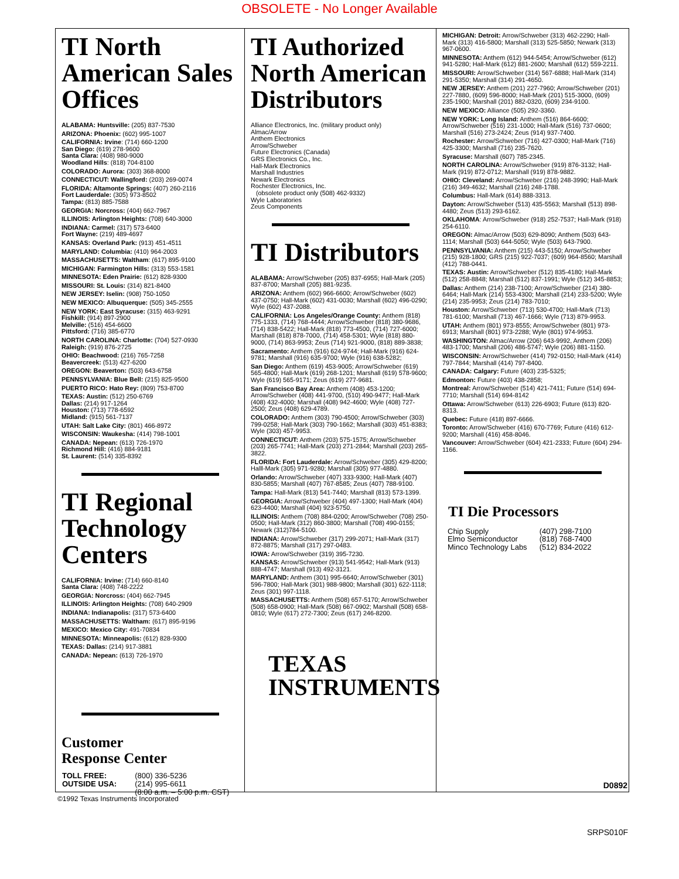OBSOLETE - No Longer Available
TI North American Sales Offices
ALABAMA: Huntsville: (205) 837-7530
ARIZONA: Phoenix: (602) 995-1007
CALIFORNIA: Irvine: (714) 660-1200
San Diego: (619) 278-9600
Santa Clara: (408) 980-9000
Woodland Hills: (818) 704-8100
COLORADO: Aurora: (303) 368-8000
CONNECTICUT: Wallingford: (203) 269-0074
FLORIDA: Altamonte Springs: (407) 260-2116
Fort Lauderdale: (305) 973-8502
Tampa: (813) 885-7588
GEORGIA: Norcross: (404) 662-7967
ILLINOIS: Arlington Heights: (708) 640-3000
INDIANA: Carmel: (317) 573-6400
Fort Wayne: (219) 489-4697
KANSAS: Overland Park: (913) 451-4511
MARYLAND: Columbia: (410) 964-2003
MASSACHUSETTS: Waltham: (617) 895-9100
MICHIGAN: Farmington Hills: (313) 553-1581
MINNESOTA: Eden Prairie: (612) 828-9300
MISSOURI: St. Louis: (314) 821-8400
NEW JERSEY: Iselin: (908) 750-1050
NEW MEXICO: Albuquerque: (505) 345-2555
NEW YORK: East Syracuse: (315) 463-9291
Fishkill: (914) 897-2900
Melville: (516) 454-6600
Pittsford: (716) 385-6770
NORTH CAROLINA: Charlotte: (704) 527-0930
Raleigh: (919) 876-2725
OHIO: Beachwood: (216) 765-7258
Beavercreek: (513) 427-6200
OREGON: Beaverton: (503) 643-6758
PENNSYLVANIA: Blue Bell: (215) 825-9500
PUERTO RICO: Hato Rey: (809) 753-8700
TEXAS: Austin: (512) 250-6769
Dallas: (214) 917-1264
Houston: (713) 778-6592
Midland: (915) 561-7137
UTAH: Salt Lake City: (801) 466-8972
WISCONSIN: Waukesha: (414) 798-1001
CANADA: Nepean: (613) 726-1970
Richmond Hill: (416) 884-9181
St. Laurent: (514) 335-8392
TI Regional Technology Centers
CALIFORNIA: Irvine: (714) 660-8140
Santa Clara: (408) 748-2222
GEORGIA: Norcross: (404) 662-7945
ILLINOIS: Arlington Heights: (708) 640-2909
INDIANA: Indianapolis: (317) 573-6400
MASSACHUSETTS: Waltham: (617) 895-9196
MEXICO: Mexico City: 491-70834
MINNESOTA: Minneapolis: (612) 828-9300
TEXAS: Dallas: (214) 917-3881
CANADA: Nepean: (613) 726-1970
Customer
Response Center
| TOLL FREE: | (800) 336-5236 |
| OUTSIDE USA: | (214) 995-6611 |
| | (8:00 a.m. – 5:00 p.m. CST) |
TI Authorized North American Distributors
Alliance Electronics, Inc. (military product only)
Almac/Arrow
Anthem Electronics
Arrow/Schweber
Future Electronics (Canada)
GRS Electronics Co., Inc.
Hall-Mark Electronics
Marshall Industries
Newark Electronics
Rochester Electronics, Inc.
(obsolete product only (508) 462-9332)
Wyle Laboratories
Zeus Components
TI Distributors
ALABAMA: Arrow/Schweber (205) 837-6955; Hall-Mark (205) 837-8700; Marshall (205) 881-9235.
ARIZONA: Anthem (602) 966-6600; Arrow/Schweber (602) 437-0750; Hall-Mark (602) 431-0030; Marshall (602) 496-0290; Wyle (602) 437-2088.
CALIFORNIA: Los Angeles/Orange County: Anthem (818) 775-1333, (714) 768-4444; Arrow/Schweber (818) 380-9686, (714) 838-5422; Hall-Mark (818) 773-4500, (714) 727-6000; Marshall (818) 878-7000, (714) 458-5301; Wyle (818) 880-9000, (714) 863-9953; Zeus (714) 921-9000, (818) 889-3838;
Sacramento: Anthem (916) 624-9744; Hall-Mark (916) 624-9781; Marshall (916) 635-9700; Wyle (916) 638-5282;
San Diego: Anthem (619) 453-9005; Arrow/Schweber (619) 565-4800; Hall-Mark (619) 268-1201; Marshall (619) 578-9600; Wyle (619) 565-9171; Zeus (619) 277-9681.
San Francisco Bay Area: Anthem (408) 453-1200; Arrow/Schweber (408) 441-9700, (510) 490-9477; Hall-Mark (408) 432-4000; Marshall (408) 942-4600; Wyle (408) 727-2500; Zeus (408) 629-4789.
COLORADO: Anthem (303) 790-4500; Arrow/Schweber (303) 799-0258; Hall-Mark (303) 790-1662; Marshall (303) 451-8383; Wyle (303) 457-9953.
CONNECTICUT: Anthem (203) 575-1575; Arrow/Schweber (203) 265-7741; Hall-Mark (203) 271-2844; Marshall (203) 265-3822.
FLORIDA: Fort Lauderdale: Arrow/Schweber (305) 429-8200; Halll-Mark (305) 971-9280; Marshall (305) 977-4880.
Orlando: Arrow/Schweber (407) 333-9300; Hall-Mark (407) 830-5855; Marshall (407) 767-8585; Zeus (407) 788-9100.
Tampa: Hall-Mark (813) 541-7440; Marshall (813) 573-1399.
GEORGIA: Arrow/Schweber (404) 497-1300; Hall-Mark (404) 623-4400; Marshall (404) 923-5750.
ILLINOIS: Anthem (708) 884-0200; Arrow/Schweber (708) 250-0500; Hall-Mark (312) 860-3800; Marshall (708) 490-0155; Newark (312)784-5100.
INDIANA: Arrow/Schweber (317) 299-2071; Hall-Mark (317) 872-8875; Marshall (317) 297-0483.
IOWA: Arrow/Schweber (319) 395-7230.
KANSAS: Arrow/Schweber (913) 541-9542; Hall-Mark (913) 888-4747; Marshall (913) 492-3121.
MARYLAND: Anthem (301) 995-6640; Arrow/Schweber (301) 596-7800; Hall-Mark (301) 988-9800; Marshall (301) 622-1118; Zeus (301) 997-1118.
MASSACHUSETTS: Anthem (508) 657-5170; Arrow/Schweber (508) 658-0900; Hall-Mark (508) 667-0902; Marshall (508) 658-0810; Wyle (617) 272-7300; Zeus (617) 246-8200.
TEXAS
INSTRUMENTS
MICHIGAN: Detroit: Arrow/Schweber (313) 462-2290; Hall-Mark (313) 416-5800; Marshall (313) 525-5850; Newark (313) 967-0600.
MINNESOTA: Anthem (612) 944-5454; Arrow/Schweber (612) 941-5280; Hall-Mark (612) 881-2600; Marshall (612) 559-2211.
MISSOURI: Arrow/Schweber (314) 567-6888; Hall-Mark (314) 291-5350; Marshall (314) 291-4650.
NEW JERSEY: Anthem (201) 227-7960; Arrow/Schweber (201) 227-7880, (609) 596-8000; Hall-Mark (201) 515-3000, (609) 235-1900; Marshall (201) 882-0320, (609) 234-9100.
NEW MEXICO: Alliance (505) 292-3360.
NEW YORK: Long Island: Anthem (516) 864-6600; Arrow/Schweber (516) 231-1000; Hall-Mark (516) 737-0600; Marshall (516) 273-2424; Zeus (914) 937-7400.
Rochester: Arrow/Schweber (716) 427-0300; Hall-Mark (716) 425-3300; Marshall (716) 235-7620.
Syracuse: Marshall (607) 785-2345.
NORTH CAROLINA: Arrow/Schweber (919) 876-3132; Hall-Mark (919) 872-0712; Marshall (919) 878-9882.
OHIO: Cleveland: Arrow/Schweber (216) 248-3990; Hall-Mark (216) 349-4632; Marshall (216) 248-1788.
Columbus: Hall-Mark (614) 888-3313.
Dayton: Arrow/Schweber (513) 435-5563; Marshall (513) 898-4480; Zeus (513) 293-6162.
OKLAHOMA: Arrow/Schweber (918) 252-7537; Hall-Mark (918) 254-6110.
OREGON: Almac/Arrow (503) 629-8090; Anthem (503) 643-1114; Marshall (503) 644-5050; Wyle (503) 643-7900.
PENNSYLVANIA: Anthem (215) 443-5150; Arrow/Schweber (215) 928-1800; GRS (215) 922-7037; (609) 964-8560; Marshall (412) 788-0441.
TEXAS: Austin: Arrow/Schweber (512) 835-4180; Hall-Mark (512) 258-8848; Marshall (512) 837-1991; Wyle (512) 345-8853;
Dallas: Anthem (214) 238-7100; Arrow/Schweber (214) 380-6464; Hall-Mark (214) 553-4300; Marshall (214) 233-5200; Wyle (214) 235-9953; Zeus (214) 783-7010;
Houston: Arrow/Schweber (713) 530-4700; Hall-Mark (713) 781-6100; Marshall (713) 467-1666; Wyle (713) 879-9953.
UTAH: Anthem (801) 973-8555; Arrow/Schweber (801) 973-6913; Marshall (801) 973-2288; Wyle (801) 974-9953.
WASHINGTON: Almac/Arrow (206) 643-9992, Anthem (206) 483-1700; Marshall (206) 486-5747; Wyle (206) 881-1150.
WISCONSIN: Arrow/Schweber (414) 792-0150; Hall-Mark (414) 797-7844; Marshall (414) 797-8400.
CANADA: Calgary: Future (403) 235-5325;
Edmonton: Future (403) 438-2858;
Montreal: Arrow/Schweber (514) 421-7411; Future (514) 694-7710; Marshall (514) 694-8142
Ottawa: Arrow/Schweber (613) 226-6903; Future (613) 820-8313.
Quebec: Future (418) 897-6666.
Toronto: Arrow/Schweber (416) 670-7769; Future (416) 612-9200; Marshall (416) 458-8046.
Vancouver: Arrow/Schweber (604) 421-2333; Future (604) 294-1166.
TI Die Processors
| Chip Supply | (407) 298-7100 |
| Elmo Semiconductor | (818) 768-7400 |
| Minco Technology Labs | (512) 834-2022 |
D0892
©1992 Texas Instruments Incorporated
SRPS010F